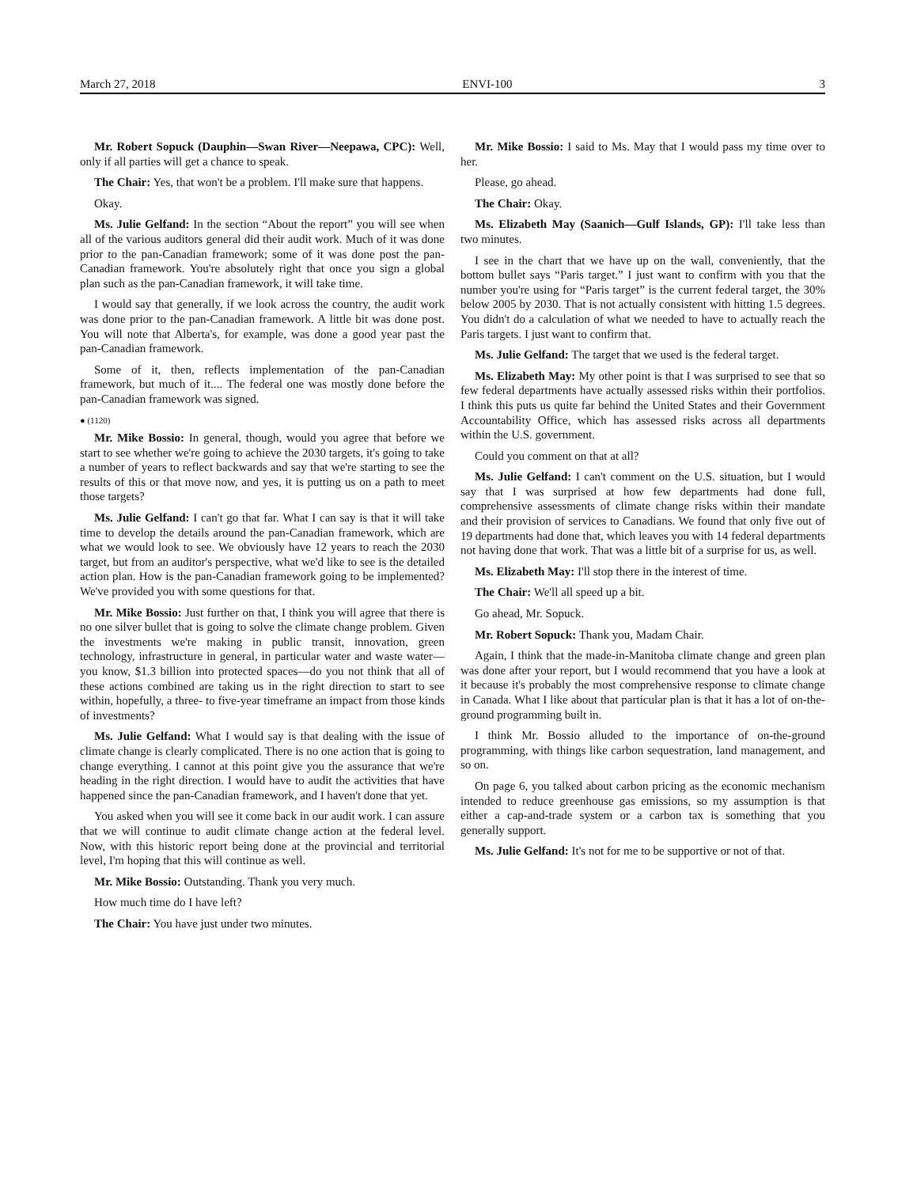March 27, 2018 ENVI-100 3
Mr. Robert Sopuck (Dauphin—Swan River—Neepawa, CPC): Well, only if all parties will get a chance to speak.
The Chair: Yes, that won't be a problem. I'll make sure that happens.
Okay.
Ms. Julie Gelfand: In the section “About the report” you will see when all of the various auditors general did their audit work. Much of it was done prior to the pan-Canadian framework; some of it was done post the pan-Canadian framework. You're absolutely right that once you sign a global plan such as the pan-Canadian framework, it will take time.
I would say that generally, if we look across the country, the audit work was done prior to the pan-Canadian framework. A little bit was done post. You will note that Alberta's, for example, was done a good year past the pan-Canadian framework.
Some of it, then, reflects implementation of the pan-Canadian framework, but much of it.... The federal one was mostly done before the pan-Canadian framework was signed.
● (1120)
Mr. Mike Bossio: In general, though, would you agree that before we start to see whether we're going to achieve the 2030 targets, it's going to take a number of years to reflect backwards and say that we're starting to see the results of this or that move now, and yes, it is putting us on a path to meet those targets?
Ms. Julie Gelfand: I can't go that far. What I can say is that it will take time to develop the details around the pan-Canadian framework, which are what we would look to see. We obviously have 12 years to reach the 2030 target, but from an auditor's perspective, what we'd like to see is the detailed action plan. How is the pan-Canadian framework going to be implemented? We've provided you with some questions for that.
Mr. Mike Bossio: Just further on that, I think you will agree that there is no one silver bullet that is going to solve the climate change problem. Given the investments we're making in public transit, innovation, green technology, infrastructure in general, in particular water and waste water—you know, $1.3 billion into protected spaces—do you not think that all of these actions combined are taking us in the right direction to start to see within, hopefully, a three- to five-year timeframe an impact from those kinds of investments?
Ms. Julie Gelfand: What I would say is that dealing with the issue of climate change is clearly complicated. There is no one action that is going to change everything. I cannot at this point give you the assurance that we're heading in the right direction. I would have to audit the activities that have happened since the pan-Canadian framework, and I haven't done that yet.
You asked when you will see it come back in our audit work. I can assure that we will continue to audit climate change action at the federal level. Now, with this historic report being done at the provincial and territorial level, I'm hoping that this will continue as well.
Mr. Mike Bossio: Outstanding. Thank you very much.
How much time do I have left?
The Chair: You have just under two minutes.
Mr. Mike Bossio: I said to Ms. May that I would pass my time over to her.
Please, go ahead.
The Chair: Okay.
Ms. Elizabeth May (Saanich—Gulf Islands, GP): I'll take less than two minutes.
I see in the chart that we have up on the wall, conveniently, that the bottom bullet says “Paris target.” I just want to confirm with you that the number you're using for “Paris target” is the current federal target, the 30% below 2005 by 2030. That is not actually consistent with hitting 1.5 degrees. You didn't do a calculation of what we needed to have to actually reach the Paris targets. I just want to confirm that.
Ms. Julie Gelfand: The target that we used is the federal target.
Ms. Elizabeth May: My other point is that I was surprised to see that so few federal departments have actually assessed risks within their portfolios. I think this puts us quite far behind the United States and their Government Accountability Office, which has assessed risks across all departments within the U.S. government.
Could you comment on that at all?
Ms. Julie Gelfand: I can't comment on the U.S. situation, but I would say that I was surprised at how few departments had done full, comprehensive assessments of climate change risks within their mandate and their provision of services to Canadians. We found that only five out of 19 departments had done that, which leaves you with 14 federal departments not having done that work. That was a little bit of a surprise for us, as well.
Ms. Elizabeth May: I'll stop there in the interest of time.
The Chair: We'll all speed up a bit.
Go ahead, Mr. Sopuck.
Mr. Robert Sopuck: Thank you, Madam Chair.
Again, I think that the made-in-Manitoba climate change and green plan was done after your report, but I would recommend that you have a look at it because it's probably the most comprehensive response to climate change in Canada. What I like about that particular plan is that it has a lot of on-the-ground programming built in.
I think Mr. Bossio alluded to the importance of on-the-ground programming, with things like carbon sequestration, land management, and so on.
On page 6, you talked about carbon pricing as the economic mechanism intended to reduce greenhouse gas emissions, so my assumption is that either a cap-and-trade system or a carbon tax is something that you generally support.
Ms. Julie Gelfand: It's not for me to be supportive or not of that.